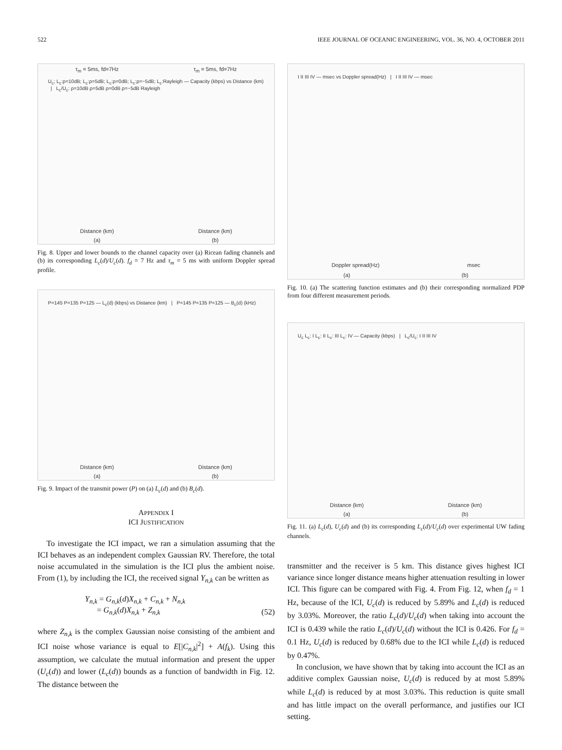522 IEEE JOURNAL OF OCEANIC ENGINEERING, VOL. 36, NO. 4, OCTOBER 2011
τ<sub>m</sub> = 5ms, fd=7Hz τ<sub>m</sub> = 5ms, fd=7Hz
U<sub>c</sub>; L<sub>c</sub>:ρ=10dB; L<sub>c</sub>:ρ=5dB; L<sub>c</sub>:ρ=0dB; L<sub>c</sub>:ρ=−5dB; L<sub>c</sub>:Rayleigh — Capacity (kbps) vs Distance (km) | L<sub>c</sub>/U<sub>c</sub>: ρ=10dB ρ=5dB ρ=0dB ρ=−5dB Rayleigh
Distance (km) Distance (km)
(a) (b)
Fig. 8. Upper and lower bounds to the channel capacity over (a) Ricean fading channels and (b) its corresponding L<sub>c</sub>(d)/U<sub>c</sub>(d). f<sub>d</sub> = 7 Hz and τ<sub>m</sub> = 5 ms with uniform Doppler spread profile.
P=145 P=135 P=125 — L<sub>c</sub>(d) (kbps) vs Distance (km) | P=145 P=135 P=125 — B<sub>c</sub>(d) (kHz)
Distance (km) Distance (km)
(a) (b)
Fig. 9. Impact of the transmit power (P) on (a) L<sub>c</sub>(d) and (b) B<sub>c</sub>(d).
APPENDIX I
ICI JUSTIFICATION
To investigate the ICI impact, we ran a simulation assuming that the ICI behaves as an independent complex Gaussian RV. Therefore, the total noise accumulated in the simulation is the ICI plus the ambient noise. From (1), by including the ICI, the received signal Y<sub>n,k</sub> can be written as
Y<sub>n,k</sub> = G<sub>n,k</sub>(d)X<sub>n,k</sub> + C<sub>n,k</sub> + N<sub>n,k</sub>
= G<sub>n,k</sub>(d)X<sub>n,k</sub> + Z<sub>n,k</sub> (52)
where Z<sub>n,k</sub> is the complex Gaussian noise consisting of the ambient and ICI noise whose variance is equal to E[|C<sub>n,k</sub>|<sup>2</sup>] + A(f<sub>k</sub>). Using this assumption, we calculate the mutual information and present the upper (U<sub>c</sub>(d)) and lower (L<sub>c</sub>(d)) bounds as a function of bandwidth in Fig. 12. The distance between the
I II III IV — msec vs Doppler spread(Hz) | I II III IV — msec
Doppler spread(Hz) msec
(a) (b)
Fig. 10. (a) The scattering function estimates and (b) their corresponding normalized PDP from four different measurement periods.
U<sub>c</sub> L<sub>c</sub>: I L<sub>c</sub>: II L<sub>c</sub>: III L<sub>c</sub>: IV — Capacity (kbps) | L<sub>c</sub>/U<sub>c</sub>: I II III IV
Distance (km) Distance (km)
(a) (b)
Fig. 11. (a) L<sub>c</sub>(d), U<sub>c</sub>(d) and (b) its corresponding L<sub>c</sub>(d)/U<sub>c</sub>(d) over experimental UW fading channels.
transmitter and the receiver is 5 km. This distance gives highest ICI variance since longer distance means higher attenuation resulting in lower ICI. This figure can be compared with Fig. 4. From Fig. 12, when f<sub>d</sub> = 1 Hz, because of the ICI, U<sub>c</sub>(d) is reduced by 5.89% and L<sub>c</sub>(d) is reduced by 3.03%. Moreover, the ratio L<sub>c</sub>(d)/U<sub>c</sub>(d) when taking into account the ICI is 0.439 while the ratio L<sub>c</sub>(d)/U<sub>c</sub>(d) without the ICI is 0.426. For f<sub>d</sub> = 0.1 Hz, U<sub>c</sub>(d) is reduced by 0.68% due to the ICI while L<sub>c</sub>(d) is reduced by 0.47%.
In conclusion, we have shown that by taking into account the ICI as an additive complex Gaussian noise, U<sub>c</sub>(d) is reduced by at most 5.89% while L<sub>c</sub>(d) is reduced by at most 3.03%. This reduction is quite small and has little impact on the overall performance, and justifies our ICI setting.